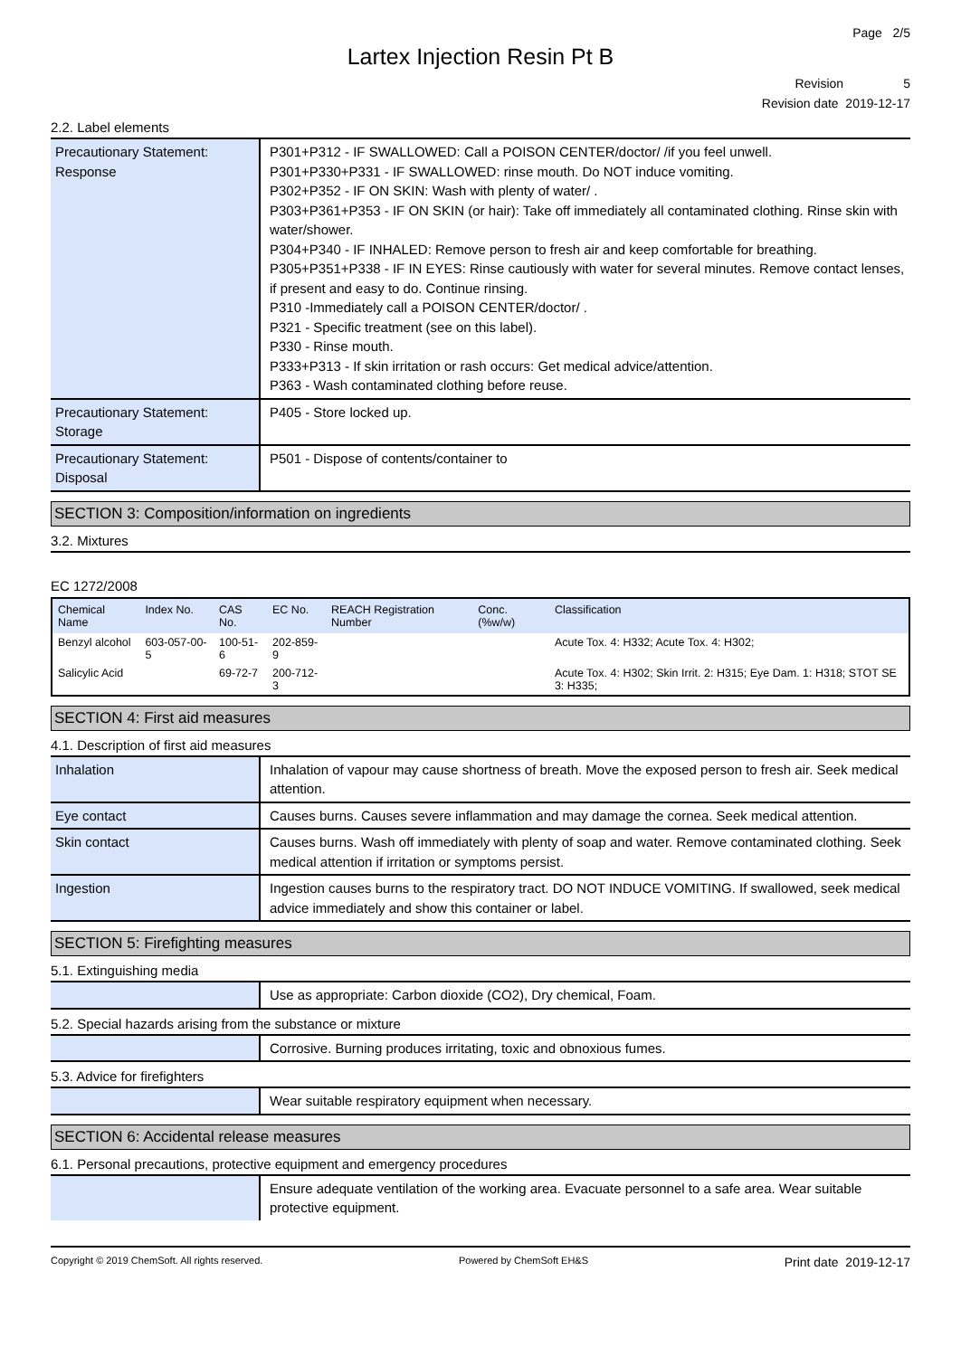Page 2/5
Lartex Injection Resin Pt B
Revision 5
Revision date 2019-12-17
2.2. Label elements
| Precautionary Statement: Response | P301+P312 - IF SWALLOWED: Call a POISON CENTER/doctor/ /if you feel unwell. P301+P330+P331 - IF SWALLOWED: rinse mouth. Do NOT induce vomiting. P302+P352 - IF ON SKIN: Wash with plenty of water/ . P303+P361+P353 - IF ON SKIN (or hair): Take off immediately all contaminated clothing. Rinse skin with water/shower. P304+P340 - IF INHALED: Remove person to fresh air and keep comfortable for breathing. P305+P351+P338 - IF IN EYES: Rinse cautiously with water for several minutes. Remove contact lenses, if present and easy to do. Continue rinsing. P310 -Immediately call a POISON CENTER/doctor/ . P321 - Specific treatment (see on this label). P330 - Rinse mouth. P333+P313 - If skin irritation or rash occurs: Get medical advice/attention. P363 - Wash contaminated clothing before reuse. |
| Precautionary Statement: Storage | P405 - Store locked up. |
| Precautionary Statement: Disposal | P501 - Dispose of contents/container to |
SECTION 3: Composition/information on ingredients
3.2. Mixtures
EC 1272/2008
| Chemical Name | Index No. | CAS No. | EC No. | REACH Registration Number | Conc. (%w/w) | Classification |
| --- | --- | --- | --- | --- | --- | --- |
| Benzyl alcohol | 603-057-00-5 | 100-51-6 | 202-859-9 | | | Acute Tox. 4: H332; Acute Tox. 4: H302; |
| Salicylic Acid | | 69-72-7 | 200-712-3 | | | Acute Tox. 4: H302; Skin Irrit. 2: H315; Eye Dam. 1: H318; STOT SE 3: H335; |
SECTION 4: First aid measures
4.1. Description of first aid measures
| Inhalation | Inhalation of vapour may cause shortness of breath. Move the exposed person to fresh air. Seek medical attention. |
| Eye contact | Causes burns. Causes severe inflammation and may damage the cornea. Seek medical attention. |
| Skin contact | Causes burns. Wash off immediately with plenty of soap and water. Remove contaminated clothing. Seek medical attention if irritation or symptoms persist. |
| Ingestion | Ingestion causes burns to the respiratory tract. DO NOT INDUCE VOMITING. If swallowed, seek medical advice immediately and show this container or label. |
SECTION 5: Firefighting measures
5.1. Extinguishing media
| | Use as appropriate: Carbon dioxide (CO2), Dry chemical, Foam. |
5.2. Special hazards arising from the substance or mixture
| | Corrosive. Burning produces irritating, toxic and obnoxious fumes. |
5.3. Advice for firefighters
| | Wear suitable respiratory equipment when necessary. |
SECTION 6: Accidental release measures
6.1. Personal precautions, protective equipment and emergency procedures
| | Ensure adequate ventilation of the working area. Evacuate personnel to a safe area. Wear suitable protective equipment. |
Copyright © 2019 ChemSoft. All rights reserved. Powered by ChemSoft EH&S Print date 2019-12-17